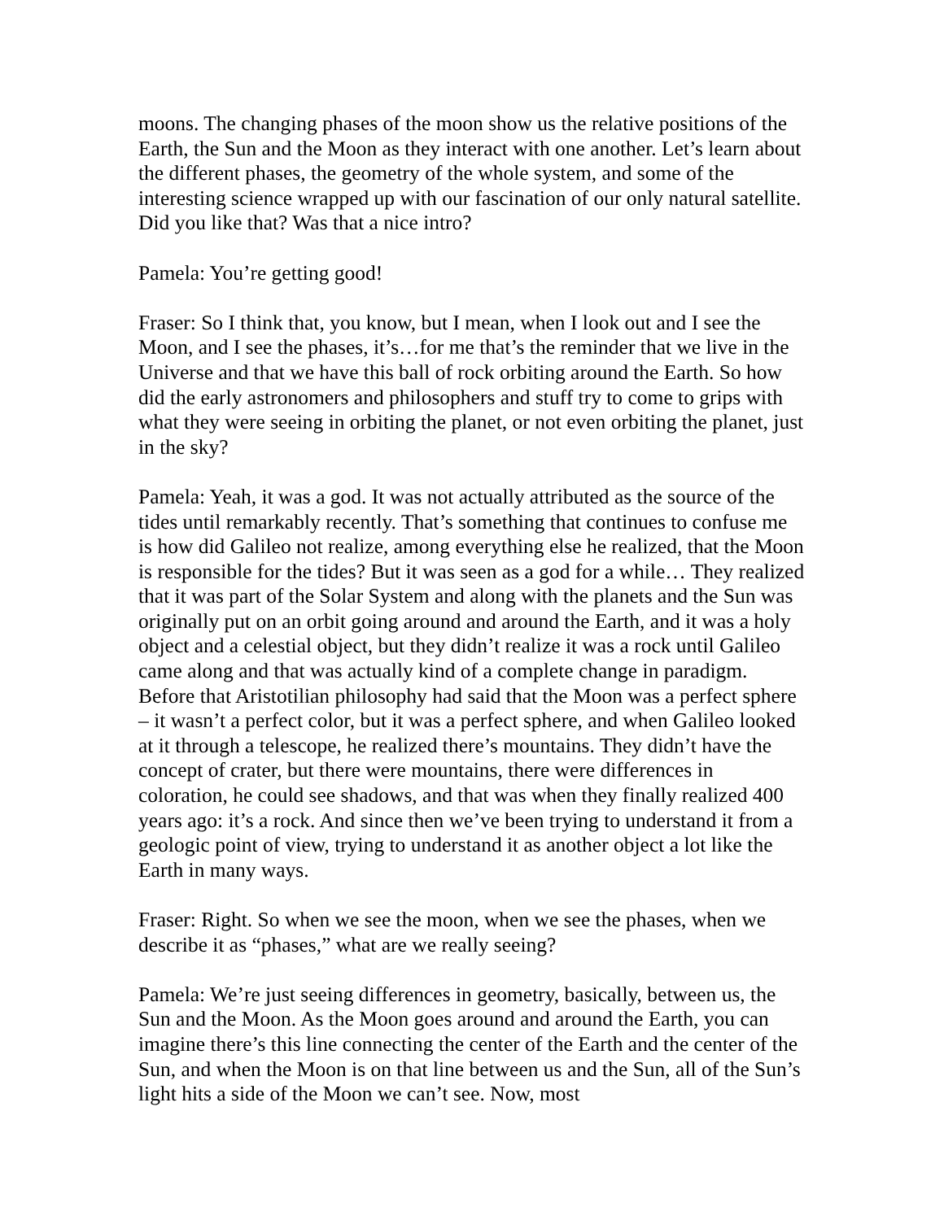moons. The changing phases of the moon show us the relative positions of the Earth, the Sun and the Moon as they interact with one another. Let’s learn about the different phases, the geometry of the whole system, and some of the interesting science wrapped up with our fascination of our only natural satellite. Did you like that? Was that a nice intro?
Pamela: You’re getting good!
Fraser: So I think that, you know, but I mean, when I look out and I see the Moon, and I see the phases, it’s…for me that’s the reminder that we live in the Universe and that we have this ball of rock orbiting around the Earth. So how did the early astronomers and philosophers and stuff try to come to grips with what they were seeing in orbiting the planet, or not even orbiting the planet, just in the sky?
Pamela: Yeah, it was a god. It was not actually attributed as the source of the tides until remarkably recently. That’s something that continues to confuse me is how did Galileo not realize, among everything else he realized, that the Moon is responsible for the tides? But it was seen as a god for a while… They realized that it was part of the Solar System and along with the planets and the Sun was originally put on an orbit going around and around the Earth, and it was a holy object and a celestial object, but they didn’t realize it was a rock until Galileo came along and that was actually kind of a complete change in paradigm. Before that Aristotilian philosophy had said that the Moon was a perfect sphere – it wasn’t a perfect color, but it was a perfect sphere, and when Galileo looked at it through a telescope, he realized there’s mountains. They didn’t have the concept of crater, but there were mountains, there were differences in coloration, he could see shadows, and that was when they finally realized 400 years ago: it’s a rock. And since then we’ve been trying to understand it from a geologic point of view, trying to understand it as another object a lot like the Earth in many ways.
Fraser: Right. So when we see the moon, when we see the phases, when we describe it as “phases,” what are we really seeing?
Pamela: We’re just seeing differences in geometry, basically, between us, the Sun and the Moon. As the Moon goes around and around the Earth, you can imagine there’s this line connecting the center of the Earth and the center of the Sun, and when the Moon is on that line between us and the Sun, all of the Sun’s light hits a side of the Moon we can’t see. Now, most